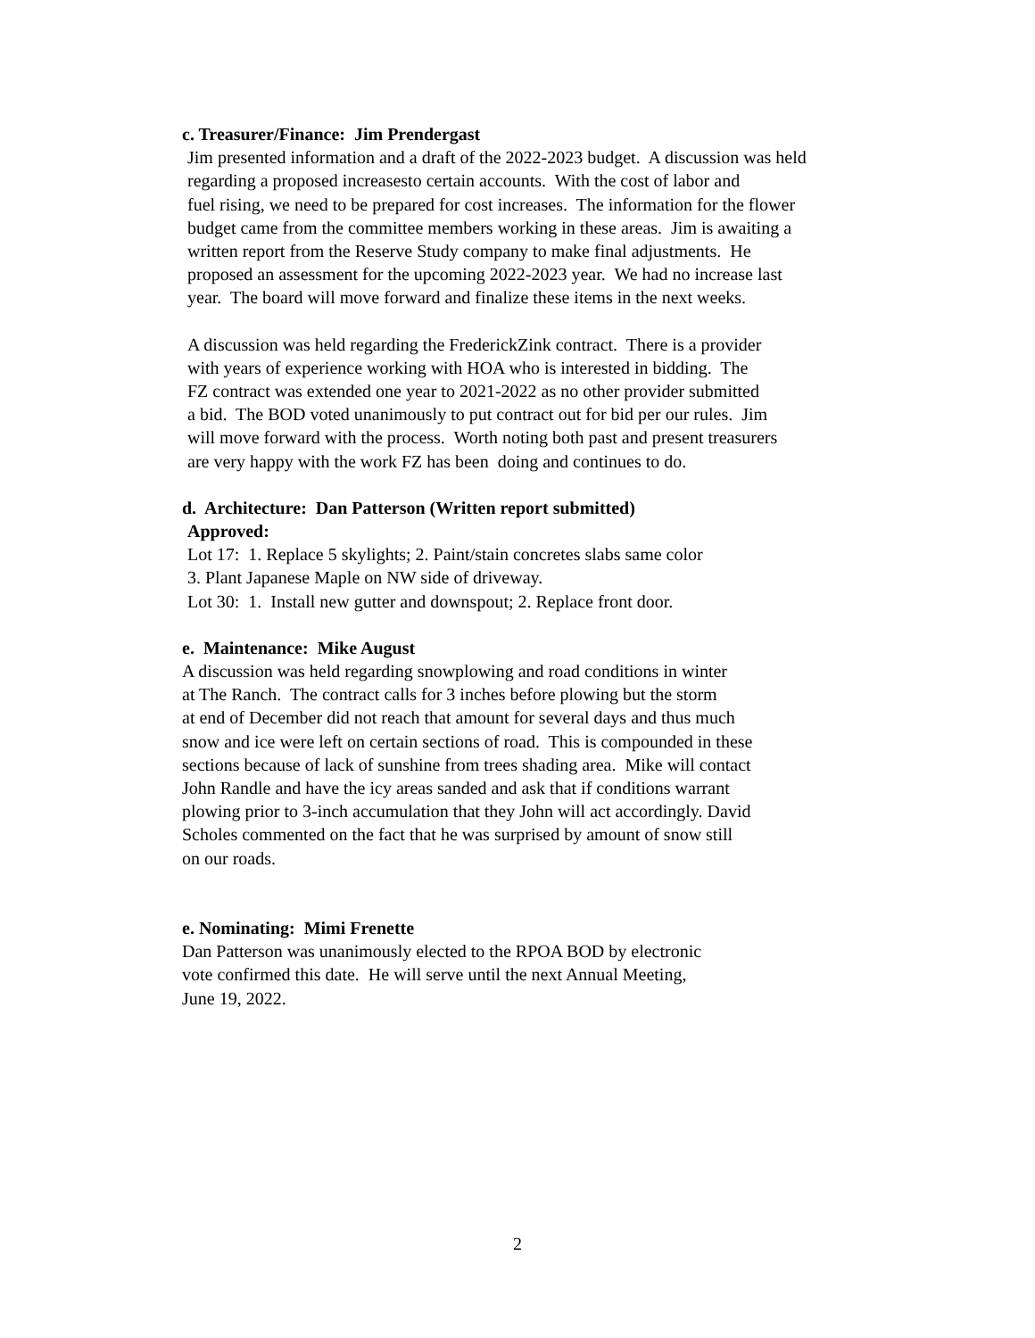c. Treasurer/Finance: Jim Prendergast
Jim presented information and a draft of the 2022-2023 budget. A discussion was held
regarding a proposed increasesto certain accounts. With the cost of labor and
fuel rising, we need to be prepared for cost increases. The information for the flower
budget came from the committee members working in these areas. Jim is awaiting a
written report from the Reserve Study company to make final adjustments. He
proposed an assessment for the upcoming 2022-2023 year. We had no increase last
year. The board will move forward and finalize these items in the next weeks.
A discussion was held regarding the FrederickZink contract. There is a provider
with years of experience working with HOA who is interested in bidding. The
FZ contract was extended one year to 2021-2022 as no other provider submitted
a bid. The BOD voted unanimously to put contract out for bid per our rules. Jim
will move forward with the process. Worth noting both past and present treasurers
are very happy with the work FZ has been doing and continues to do.
d. Architecture: Dan Patterson (Written report submitted)
Approved:
Lot 17: 1. Replace 5 skylights; 2. Paint/stain concretes slabs same color
3. Plant Japanese Maple on NW side of driveway.
Lot 30: 1. Install new gutter and downspout; 2. Replace front door.
e. Maintenance: Mike August
A discussion was held regarding snowplowing and road conditions in winter
at The Ranch. The contract calls for 3 inches before plowing but the storm
at end of December did not reach that amount for several days and thus much
snow and ice were left on certain sections of road. This is compounded in these
sections because of lack of sunshine from trees shading area. Mike will contact
John Randle and have the icy areas sanded and ask that if conditions warrant
plowing prior to 3-inch accumulation that they John will act accordingly. David
Scholes commented on the fact that he was surprised by amount of snow still
on our roads.
e. Nominating: Mimi Frenette
Dan Patterson was unanimously elected to the RPOA BOD by electronic
vote confirmed this date. He will serve until the next Annual Meeting,
June 19, 2022.
2